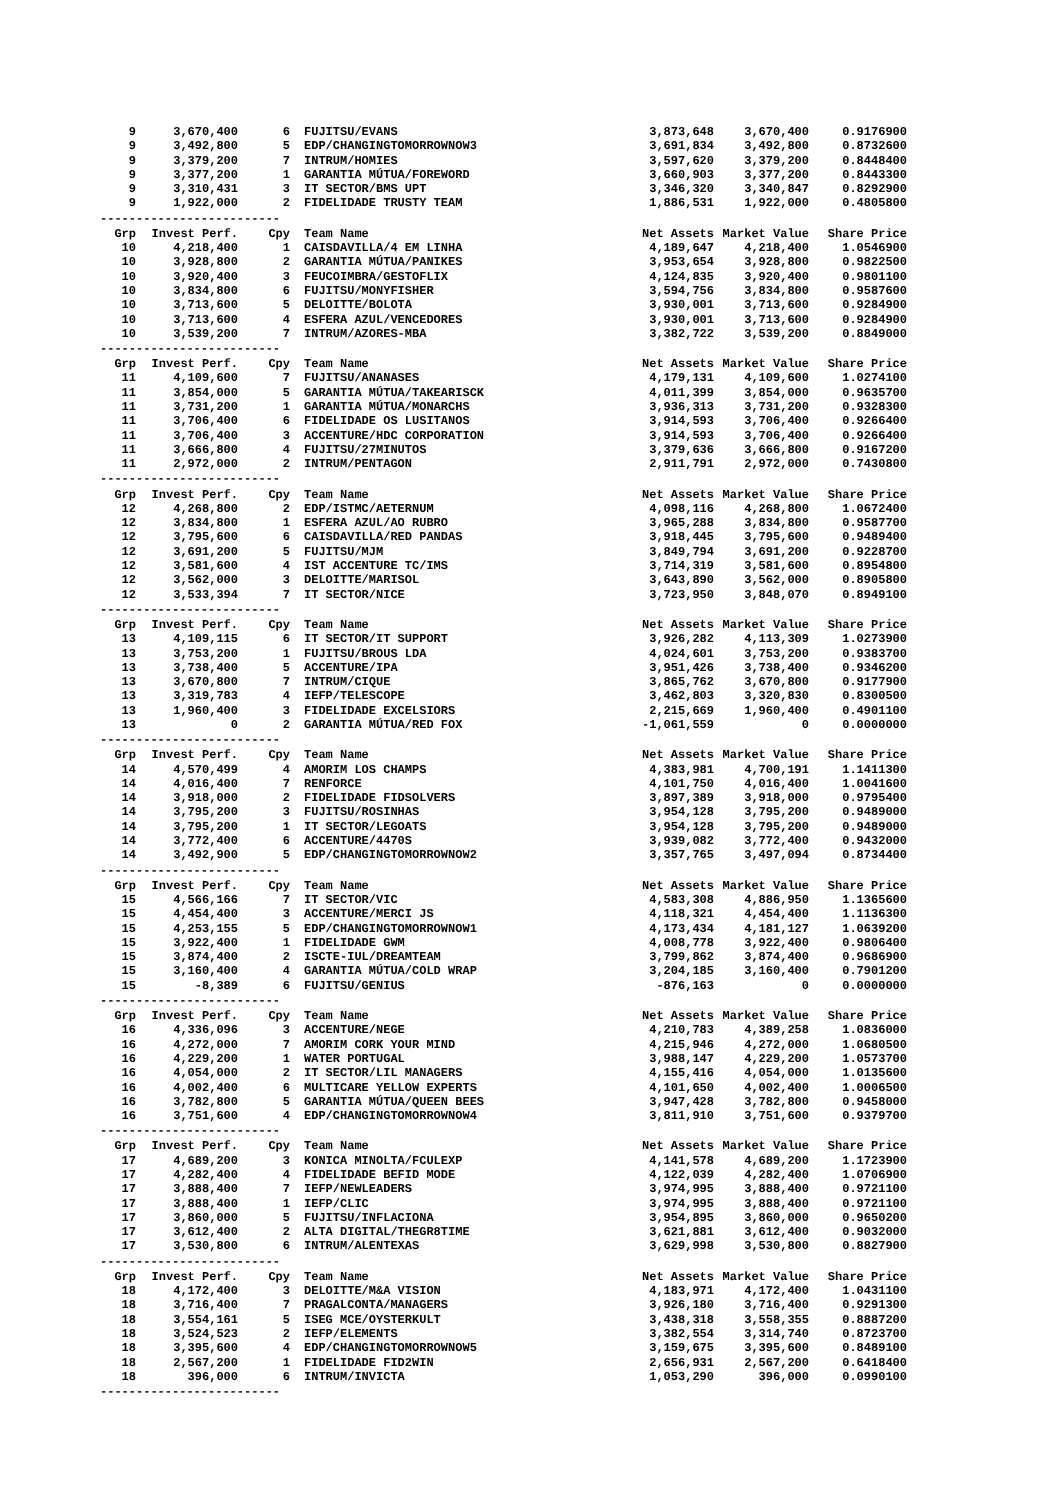| 9 | 3,670,400 | 6 | FUJITSU/EVANS | 3,873,648 | 3,670,400 | 0.9176900 |
| 9 | 3,492,800 | 5 | EDP/CHANGINGTOMORROWNOW3 | 3,691,834 | 3,492,800 | 0.8732600 |
| 9 | 3,379,200 | 7 | INTRUM/HOMIES | 3,597,620 | 3,379,200 | 0.8448400 |
| 9 | 3,377,200 | 1 | GARANTIA MÚTUA/FOREWORD | 3,660,903 | 3,377,200 | 0.8443300 |
| 9 | 3,310,431 | 3 | IT SECTOR/BMS UPT | 3,346,320 | 3,340,847 | 0.8292900 |
| 9 | 1,922,000 | 2 | FIDELIDADE TRUSTY TEAM | 1,886,531 | 1,922,000 | 0.4805800 |
| ------------------------- | | | | | | |
| Grp | Invest Perf. | Cpy | Team Name | Net Assets | Market Value | Share Price |
| 10 | 4,218,400 | 1 | CAISDAVILLA/4 EM LINHA | 4,189,647 | 4,218,400 | 1.0546900 |
| 10 | 3,928,800 | 2 | GARANTIA MÚTUA/PANIKES | 3,953,654 | 3,928,800 | 0.9822500 |
| 10 | 3,920,400 | 3 | FEUCOIMBRA/GESTOFLIX | 4,124,835 | 3,920,400 | 0.9801100 |
| 10 | 3,834,800 | 6 | FUJITSU/MONYFISHER | 3,594,756 | 3,834,800 | 0.9587600 |
| 10 | 3,713,600 | 5 | DELOITTE/BOLOTA | 3,930,001 | 3,713,600 | 0.9284900 |
| 10 | 3,713,600 | 4 | ESFERA AZUL/VENCEDORES | 3,930,001 | 3,713,600 | 0.9284900 |
| 10 | 3,539,200 | 7 | INTRUM/AZORES-MBA | 3,382,722 | 3,539,200 | 0.8849000 |
| ------------------------- | | | | | | |
| Grp | Invest Perf. | Cpy | Team Name | Net Assets | Market Value | Share Price |
| 11 | 4,109,600 | 7 | FUJITSU/ANANASES | 4,179,131 | 4,109,600 | 1.0274100 |
| 11 | 3,854,000 | 5 | GARANTIA MÚTUA/TAKEARISCK | 4,011,399 | 3,854,000 | 0.9635700 |
| 11 | 3,731,200 | 1 | GARANTIA MÚTUA/MONARCHS | 3,936,313 | 3,731,200 | 0.9328300 |
| 11 | 3,706,400 | 6 | FIDELIDADE OS LUSITANOS | 3,914,593 | 3,706,400 | 0.9266400 |
| 11 | 3,706,400 | 3 | ACCENTURE/HDC CORPORATION | 3,914,593 | 3,706,400 | 0.9266400 |
| 11 | 3,666,800 | 4 | FUJITSU/27MINUTOS | 3,379,636 | 3,666,800 | 0.9167200 |
| 11 | 2,972,000 | 2 | INTRUM/PENTAGON | 2,911,791 | 2,972,000 | 0.7430800 |
| ------------------------- | | | | | | |
| Grp | Invest Perf. | Cpy | Team Name | Net Assets | Market Value | Share Price |
| 12 | 4,268,800 | 2 | EDP/ISTMC/AETERNUM | 4,098,116 | 4,268,800 | 1.0672400 |
| 12 | 3,834,800 | 1 | ESFERA AZUL/AO RUBRO | 3,965,288 | 3,834,800 | 0.9587700 |
| 12 | 3,795,600 | 6 | CAISDAVILLA/RED PANDAS | 3,918,445 | 3,795,600 | 0.9489400 |
| 12 | 3,691,200 | 5 | FUJITSU/MJM | 3,849,794 | 3,691,200 | 0.9228700 |
| 12 | 3,581,600 | 4 | IST ACCENTURE TC/IMS | 3,714,319 | 3,581,600 | 0.8954800 |
| 12 | 3,562,000 | 3 | DELOITTE/MARISOL | 3,643,890 | 3,562,000 | 0.8905800 |
| 12 | 3,533,394 | 7 | IT SECTOR/NICE | 3,723,950 | 3,848,070 | 0.8949100 |
| ------------------------- | | | | | | |
| Grp | Invest Perf. | Cpy | Team Name | Net Assets | Market Value | Share Price |
| 13 | 4,109,115 | 6 | IT SECTOR/IT SUPPORT | 3,926,282 | 4,113,309 | 1.0273900 |
| 13 | 3,753,200 | 1 | FUJITSU/BROUS LDA | 4,024,601 | 3,753,200 | 0.9383700 |
| 13 | 3,738,400 | 5 | ACCENTURE/IPA | 3,951,426 | 3,738,400 | 0.9346200 |
| 13 | 3,670,800 | 7 | INTRUM/CIQUE | 3,865,762 | 3,670,800 | 0.9177900 |
| 13 | 3,319,783 | 4 | IEFP/TELESCOPE | 3,462,803 | 3,320,830 | 0.8300500 |
| 13 | 1,960,400 | 3 | FIDELIDADE EXCELSIORS | 2,215,669 | 1,960,400 | 0.4901100 |
| 13 | 0 | 2 | GARANTIA MÚTUA/RED FOX | -1,061,559 | 0 | 0.0000000 |
| ------------------------- | | | | | | |
| Grp | Invest Perf. | Cpy | Team Name | Net Assets | Market Value | Share Price |
| 14 | 4,570,499 | 4 | AMORIM LOS CHAMPS | 4,383,981 | 4,700,191 | 1.1411300 |
| 14 | 4,016,400 | 7 | RENFORCE | 4,101,750 | 4,016,400 | 1.0041600 |
| 14 | 3,918,000 | 2 | FIDELIDADE FIDSOLVERS | 3,897,389 | 3,918,000 | 0.9795400 |
| 14 | 3,795,200 | 3 | FUJITSU/ROSINHAS | 3,954,128 | 3,795,200 | 0.9489000 |
| 14 | 3,795,200 | 1 | IT SECTOR/LEGOATS | 3,954,128 | 3,795,200 | 0.9489000 |
| 14 | 3,772,400 | 6 | ACCENTURE/4470S | 3,939,082 | 3,772,400 | 0.9432000 |
| 14 | 3,492,900 | 5 | EDP/CHANGINGTOMORROWNOW2 | 3,357,765 | 3,497,094 | 0.8734400 |
| ------------------------- | | | | | | |
| Grp | Invest Perf. | Cpy | Team Name | Net Assets | Market Value | Share Price |
| 15 | 4,566,166 | 7 | IT SECTOR/VIC | 4,583,308 | 4,886,950 | 1.1365600 |
| 15 | 4,454,400 | 3 | ACCENTURE/MERCI JS | 4,118,321 | 4,454,400 | 1.1136300 |
| 15 | 4,253,155 | 5 | EDP/CHANGINGTOMORROWNOW1 | 4,173,434 | 4,181,127 | 1.0639200 |
| 15 | 3,922,400 | 1 | FIDELIDADE GWM | 4,008,778 | 3,922,400 | 0.9806400 |
| 15 | 3,874,400 | 2 | ISCTE-IUL/DREAMTEAM | 3,799,862 | 3,874,400 | 0.9686900 |
| 15 | 3,160,400 | 4 | GARANTIA MÚTUA/COLD WRAP | 3,204,185 | 3,160,400 | 0.7901200 |
| 15 | -8,389 | 6 | FUJITSU/GENIUS | -876,163 | 0 | 0.0000000 |
| ------------------------- | | | | | | |
| Grp | Invest Perf. | Cpy | Team Name | Net Assets | Market Value | Share Price |
| 16 | 4,336,096 | 3 | ACCENTURE/NEGE | 4,210,783 | 4,389,258 | 1.0836000 |
| 16 | 4,272,000 | 7 | AMORIM CORK YOUR MIND | 4,215,946 | 4,272,000 | 1.0680500 |
| 16 | 4,229,200 | 1 | WATER PORTUGAL | 3,988,147 | 4,229,200 | 1.0573700 |
| 16 | 4,054,000 | 2 | IT SECTOR/LIL MANAGERS | 4,155,416 | 4,054,000 | 1.0135600 |
| 16 | 4,002,400 | 6 | MULTICARE YELLOW EXPERTS | 4,101,650 | 4,002,400 | 1.0006500 |
| 16 | 3,782,800 | 5 | GARANTIA MÚTUA/QUEEN BEES | 3,947,428 | 3,782,800 | 0.9458000 |
| 16 | 3,751,600 | 4 | EDP/CHANGINGTOMORROWNOW4 | 3,811,910 | 3,751,600 | 0.9379700 |
| ------------------------- | | | | | | |
| Grp | Invest Perf. | Cpy | Team Name | Net Assets | Market Value | Share Price |
| 17 | 4,689,200 | 3 | KONICA MINOLTA/FCULEXP | 4,141,578 | 4,689,200 | 1.1723900 |
| 17 | 4,282,400 | 4 | FIDELIDADE BEFID MODE | 4,122,039 | 4,282,400 | 1.0706900 |
| 17 | 3,888,400 | 7 | IEFP/NEWLEADERS | 3,974,995 | 3,888,400 | 0.9721100 |
| 17 | 3,888,400 | 1 | IEFP/CLIC | 3,974,995 | 3,888,400 | 0.9721100 |
| 17 | 3,860,000 | 5 | FUJITSU/INFLACIONA | 3,954,895 | 3,860,000 | 0.9650200 |
| 17 | 3,612,400 | 2 | ALTA DIGITAL/THEGR8TIME | 3,621,881 | 3,612,400 | 0.9032000 |
| 17 | 3,530,800 | 6 | INTRUM/ALENTEXAS | 3,629,998 | 3,530,800 | 0.8827900 |
| ------------------------- | | | | | | |
| Grp | Invest Perf. | Cpy | Team Name | Net Assets | Market Value | Share Price |
| 18 | 4,172,400 | 3 | DELOITTE/M&A VISION | 4,183,971 | 4,172,400 | 1.0431100 |
| 18 | 3,716,400 | 7 | PRAGALCONTA/MANAGERS | 3,926,180 | 3,716,400 | 0.9291300 |
| 18 | 3,554,161 | 5 | ISEG MCE/OYSTERKULT | 3,438,318 | 3,558,355 | 0.8887200 |
| 18 | 3,524,523 | 2 | IEFP/ELEMENTS | 3,382,554 | 3,314,740 | 0.8723700 |
| 18 | 3,395,600 | 4 | EDP/CHANGINGTOMORROWNOW5 | 3,159,675 | 3,395,600 | 0.8489100 |
| 18 | 2,567,200 | 1 | FIDELIDADE FID2WIN | 2,656,931 | 2,567,200 | 0.6418400 |
| 18 | 396,000 | 6 | INTRUM/INVICTA | 1,053,290 | 396,000 | 0.0990100 |
| ------------------------- | | | | | | |